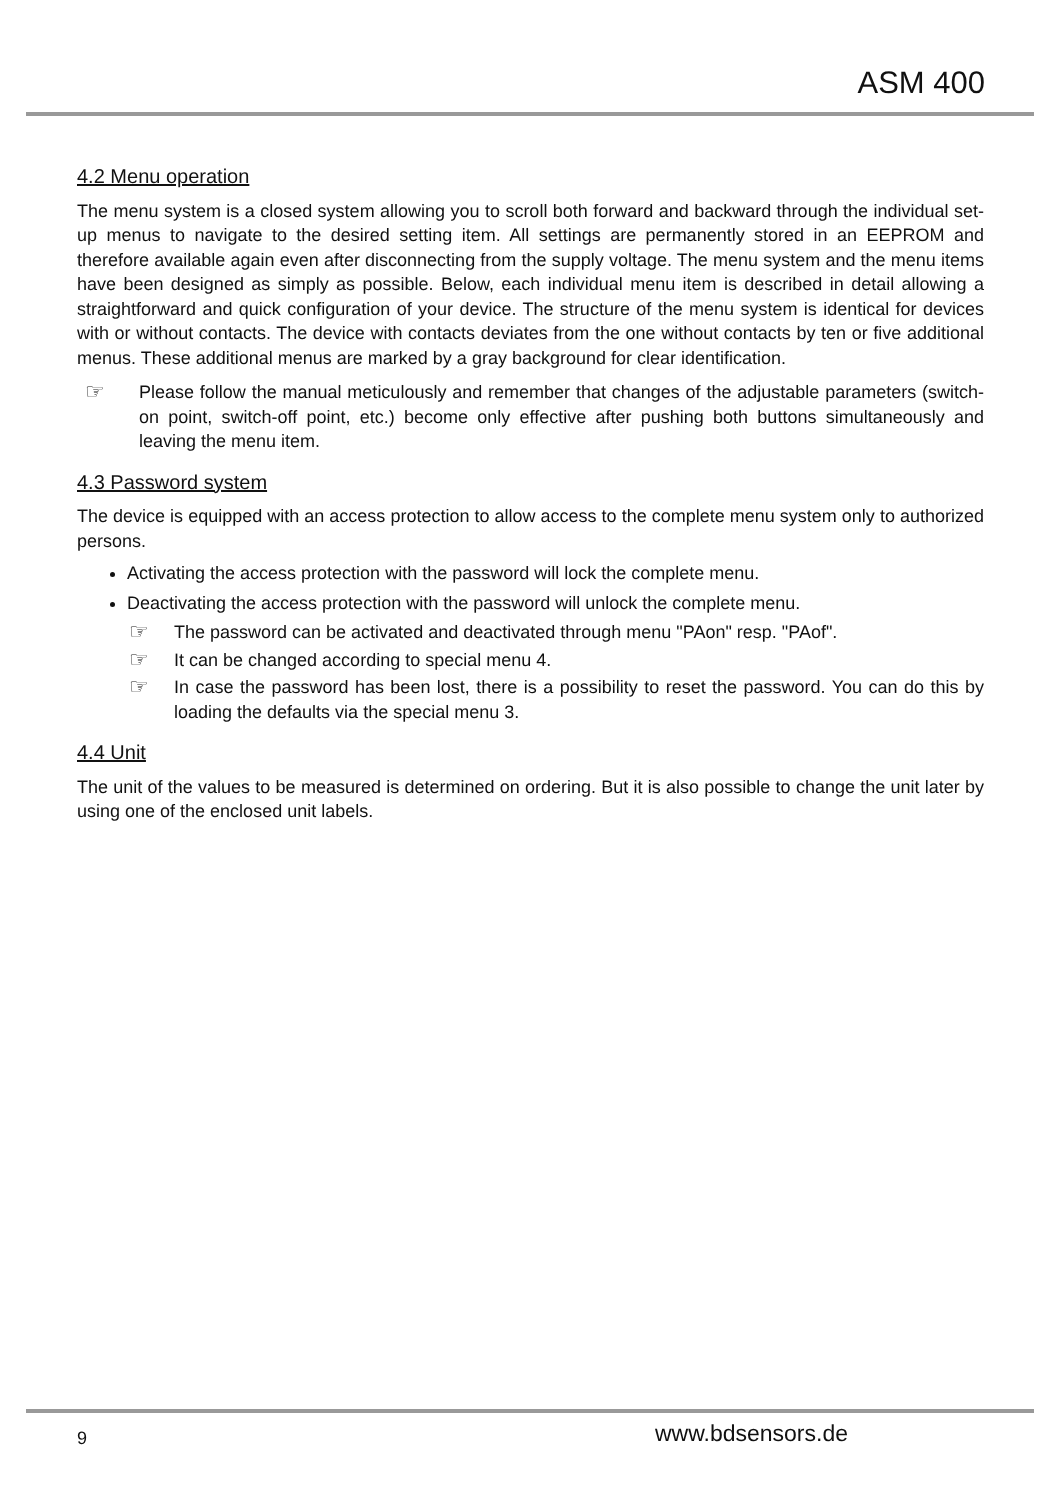ASM 400
4.2 Menu operation
The menu system is a closed system allowing you to scroll both forward and backward through the individual set-up menus to navigate to the desired setting item. All settings are permanently stored in an EEPROM and therefore available again even after disconnecting from the supply voltage. The menu system and the menu items have been designed as simply as possible. Below, each individual menu item is described in detail allowing a straightforward and quick configuration of your device. The structure of the menu system is identical for devices with or without contacts. The device with contacts deviates from the one without contacts by ten or five additional menus. These additional menus are marked by a gray background for clear identification.
☞
Please follow the manual meticulously and remember that changes of the adjustable parameters (switch-on point, switch-off point, etc.) become only effective after pushing both buttons simultaneously and leaving the menu item.
4.3 Password system
The device is equipped with an access protection to allow access to the complete menu system only to authorized persons.
Activating the access protection with the password will lock the complete menu.
Deactivating the access protection with the password will unlock the complete menu.
☞
The password can be activated and deactivated through menu "PAon" resp. "PAof".
☞
It can be changed according to special menu 4.
☞
In case the password has been lost, there is a possibility to reset the password. You can do this by loading the defaults via the special menu 3.
4.4 Unit
The unit of the values to be measured is determined on ordering. But it is also possible to change the unit later by using one of the enclosed unit labels.
9 www.bdsensors.de